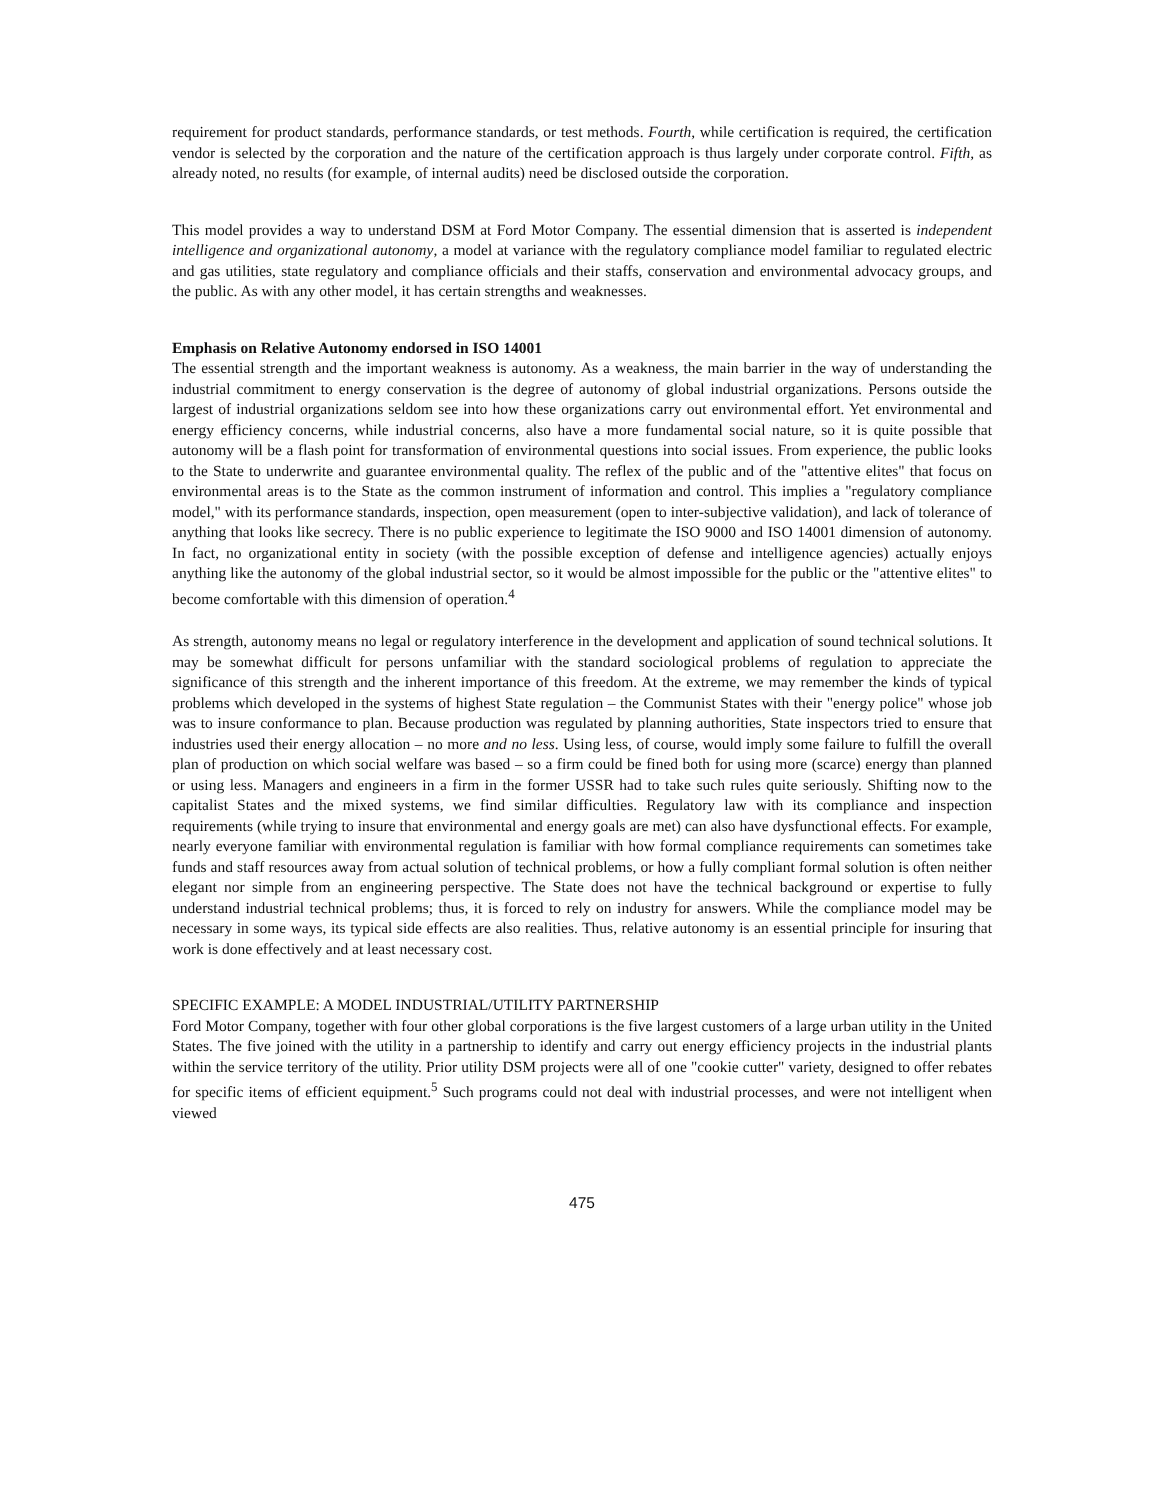requirement for product standards, performance standards, or test methods. Fourth, while certification is required, the certification vendor is selected by the corporation and the nature of the certification approach is thus largely under corporate control. Fifth, as already noted, no results (for example, of internal audits) need be disclosed outside the corporation.
This model provides a way to understand DSM at Ford Motor Company. The essential dimension that is asserted is independent intelligence and organizational autonomy, a model at variance with the regulatory compliance model familiar to regulated electric and gas utilities, state regulatory and compliance officials and their staffs, conservation and environmental advocacy groups, and the public. As with any other model, it has certain strengths and weaknesses.
Emphasis on Relative Autonomy endorsed in ISO 14001
The essential strength and the important weakness is autonomy. As a weakness, the main barrier in the way of understanding the industrial commitment to energy conservation is the degree of autonomy of global industrial organizations. Persons outside the largest of industrial organizations seldom see into how these organizations carry out environmental effort. Yet environmental and energy efficiency concerns, while industrial concerns, also have a more fundamental social nature, so it is quite possible that autonomy will be a flash point for transformation of environmental questions into social issues. From experience, the public looks to the State to underwrite and guarantee environmental quality. The reflex of the public and of the "attentive elites" that focus on environmental areas is to the State as the common instrument of information and control. This implies a "regulatory compliance model," with its performance standards, inspection, open measurement (open to inter-subjective validation), and lack of tolerance of anything that looks like secrecy. There is no public experience to legitimate the ISO 9000 and ISO 14001 dimension of autonomy. In fact, no organizational entity in society (with the possible exception of defense and intelligence agencies) actually enjoys anything like the autonomy of the global industrial sector, so it would be almost impossible for the public or the "attentive elites" to become comfortable with this dimension of operation.<sup>4</sup>
As strength, autonomy means no legal or regulatory interference in the development and application of sound technical solutions. It may be somewhat difficult for persons unfamiliar with the standard sociological problems of regulation to appreciate the significance of this strength and the inherent importance of this freedom. At the extreme, we may remember the kinds of typical problems which developed in the systems of highest State regulation – the Communist States with their "energy police" whose job was to insure conformance to plan. Because production was regulated by planning authorities, State inspectors tried to ensure that industries used their energy allocation – no more and no less. Using less, of course, would imply some failure to fulfill the overall plan of production on which social welfare was based – so a firm could be fined both for using more (scarce) energy than planned or using less. Managers and engineers in a firm in the former USSR had to take such rules quite seriously. Shifting now to the capitalist States and the mixed systems, we find similar difficulties. Regulatory law with its compliance and inspection requirements (while trying to insure that environmental and energy goals are met) can also have dysfunctional effects. For example, nearly everyone familiar with environmental regulation is familiar with how formal compliance requirements can sometimes take funds and staff resources away from actual solution of technical problems, or how a fully compliant formal solution is often neither elegant nor simple from an engineering perspective. The State does not have the technical background or expertise to fully understand industrial technical problems; thus, it is forced to rely on industry for answers. While the compliance model may be necessary in some ways, its typical side effects are also realities. Thus, relative autonomy is an essential principle for insuring that work is done effectively and at least necessary cost.
SPECIFIC EXAMPLE: A MODEL INDUSTRIAL/UTILITY PARTNERSHIP
Ford Motor Company, together with four other global corporations is the five largest customers of a large urban utility in the United States. The five joined with the utility in a partnership to identify and carry out energy efficiency projects in the industrial plants within the service territory of the utility. Prior utility DSM projects were all of one "cookie cutter" variety, designed to offer rebates for specific items of efficient equipment.<sup>5</sup> Such programs could not deal with industrial processes, and were not intelligent when viewed
475